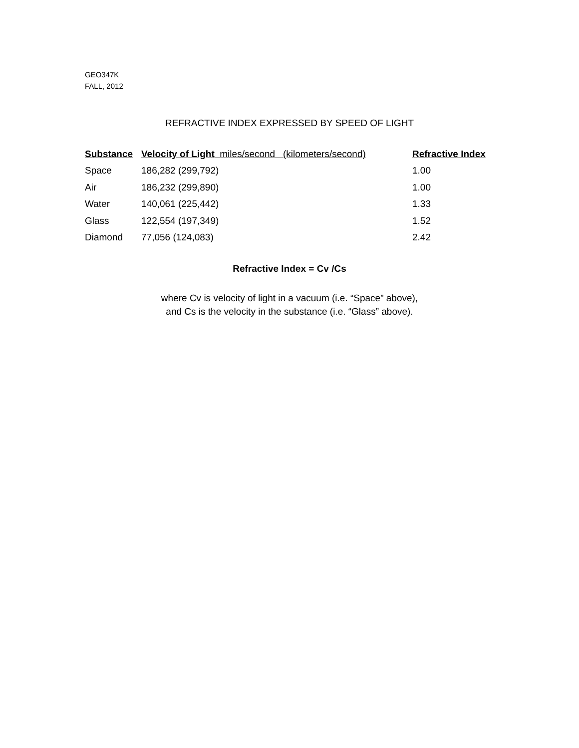GEO347K
FALL, 2012
REFRACTIVE INDEX EXPRESSED BY SPEED OF LIGHT
| Substance | Velocity of Light miles/second (kilometers/second) | Refractive Index |
| --- | --- | --- |
| Space | 186,282 (299,792) | 1.00 |
| Air | 186,232 (299,890) | 1.00 |
| Water | 140,061 (225,442) | 1.33 |
| Glass | 122,554 (197,349) | 1.52 |
| Diamond | 77,056 (124,083) | 2.42 |
Refractive Index = Cv /Cs
where Cv is velocity of light in a vacuum (i.e. “Space” above),
and Cs is the velocity in the substance (i.e. “Glass” above).